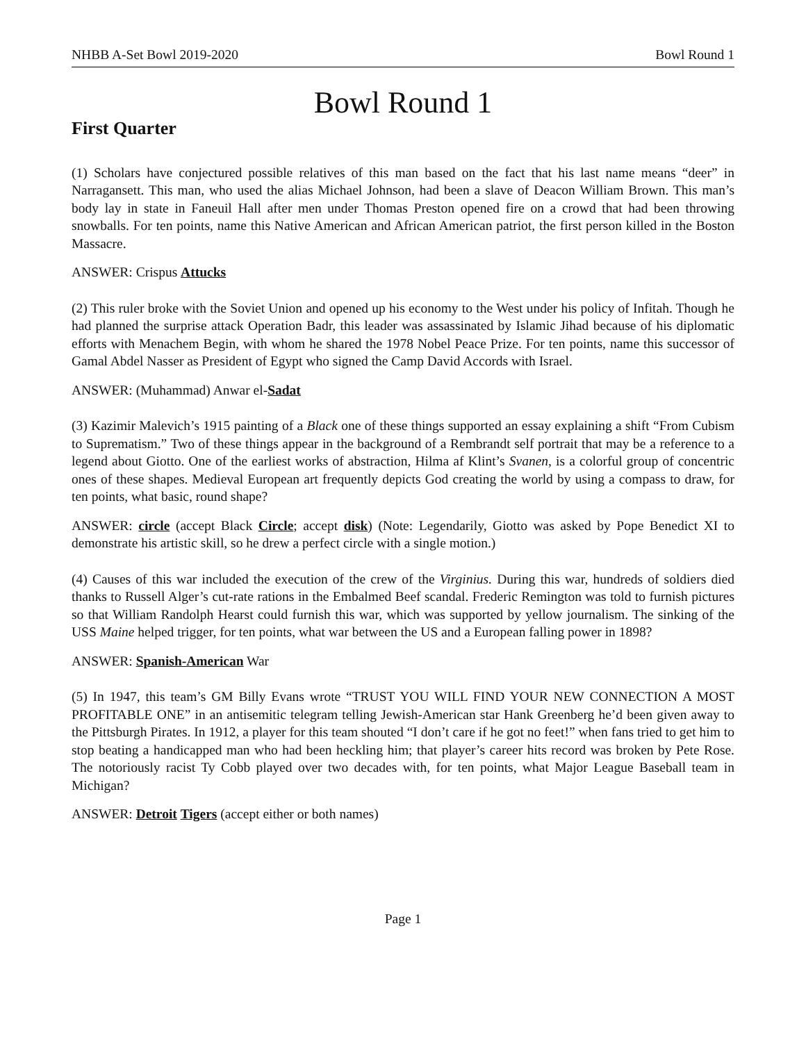NHBB A-Set Bowl 2019-2020 Bowl Round 1
Bowl Round 1
First Quarter
(1) Scholars have conjectured possible relatives of this man based on the fact that his last name means “deer” in Narragansett. This man, who used the alias Michael Johnson, had been a slave of Deacon William Brown. This man’s body lay in state in Faneuil Hall after men under Thomas Preston opened fire on a crowd that had been throwing snowballs. For ten points, name this Native American and African American patriot, the first person killed in the Boston Massacre.
ANSWER: Crispus Attucks
(2) This ruler broke with the Soviet Union and opened up his economy to the West under his policy of Infitah. Though he had planned the surprise attack Operation Badr, this leader was assassinated by Islamic Jihad because of his diplomatic efforts with Menachem Begin, with whom he shared the 1978 Nobel Peace Prize. For ten points, name this successor of Gamal Abdel Nasser as President of Egypt who signed the Camp David Accords with Israel.
ANSWER: (Muhammad) Anwar el-Sadat
(3) Kazimir Malevich’s 1915 painting of a Black one of these things supported an essay explaining a shift “From Cubism to Suprematism.” Two of these things appear in the background of a Rembrandt self portrait that may be a reference to a legend about Giotto. One of the earliest works of abstraction, Hilma af Klint’s Svanen, is a colorful group of concentric ones of these shapes. Medieval European art frequently depicts God creating the world by using a compass to draw, for ten points, what basic, round shape?
ANSWER: circle (accept Black Circle; accept disk) (Note: Legendarily, Giotto was asked by Pope Benedict XI to demonstrate his artistic skill, so he drew a perfect circle with a single motion.)
(4) Causes of this war included the execution of the crew of the Virginius. During this war, hundreds of soldiers died thanks to Russell Alger’s cut-rate rations in the Embalmed Beef scandal. Frederic Remington was told to furnish pictures so that William Randolph Hearst could furnish this war, which was supported by yellow journalism. The sinking of the USS Maine helped trigger, for ten points, what war between the US and a European falling power in 1898?
ANSWER: Spanish-American War
(5) In 1947, this team’s GM Billy Evans wrote “TRUST YOU WILL FIND YOUR NEW CONNECTION A MOST PROFITABLE ONE” in an antisemitic telegram telling Jewish-American star Hank Greenberg he’d been given away to the Pittsburgh Pirates. In 1912, a player for this team shouted “I don’t care if he got no feet!” when fans tried to get him to stop beating a handicapped man who had been heckling him; that player’s career hits record was broken by Pete Rose. The notoriously racist Ty Cobb played over two decades with, for ten points, what Major League Baseball team in Michigan?
ANSWER: Detroit Tigers (accept either or both names)
Page 1